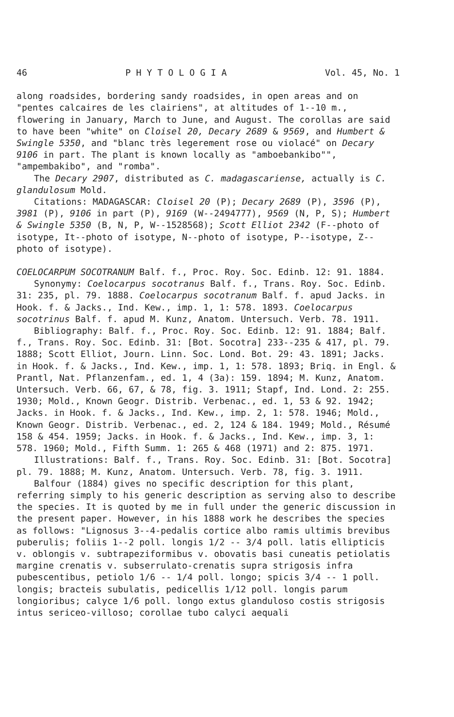46 P H Y T O L O G I A Vol. 45, No. 1
along roadsides, bordering sandy roadsides, in open areas and on "pentes calcaires de les clairiens", at altitudes of 1--10 m., flowering in January, March to June, and August. The corollas are said to have been "white" on Cloisel 20, Decary 2689 & 9569, and Humbert & Swingle 5350, and "blanc très legerement rose ou violacé" on Decary 9106 in part. The plant is known locally as "amboebankibo"", "ampembakibo", and "romba".
The Decary 2907, distributed as C. madagascariense, actually is C. glandulosum Mold.
Citations: MADAGASCAR: Cloisel 20 (P); Decary 2689 (P), 3596 (P), 3981 (P), 9106 in part (P), 9169 (W--2494777), 9569 (N, P, S); Humbert & Swingle 5350 (B, N, P, W--1528568); Scott Elliot 2342 (F--photo of isotype, It--photo of isotype, N--photo of isotype, P--isotype, Z--photo of isotype).
COELOCARPUM SOCOTRANUM Balf. f., Proc. Roy. Soc. Edinb. 12: 91. 1884.
Synonymy: Coelocarpus socotranus Balf. f., Trans. Roy. Soc. Edinb. 31: 235, pl. 79. 1888. Coelocarpus socotranum Balf. f. apud Jacks. in Hook. f. & Jacks., Ind. Kew., imp. 1, 1: 578. 1893. Coelocarpus socotrinus Balf. f. apud M. Kunz, Anatom. Untersuch. Verb. 78. 1911.
Bibliography: Balf. f., Proc. Roy. Soc. Edinb. 12: 91. 1884; Balf. f., Trans. Roy. Soc. Edinb. 31: [Bot. Socotra] 233--235 & 417, pl. 79. 1888; Scott Elliot, Journ. Linn. Soc. Lond. Bot. 29: 43. 1891; Jacks. in Hook. f. & Jacks., Ind. Kew., imp. 1, 1: 578. 1893; Briq. in Engl. & Prantl, Nat. Pflanzenfam., ed. 1, 4 (3a): 159. 1894; M. Kunz, Anatom. Untersuch. Verb. 66, 67, & 78, fig. 3. 1911; Stapf, Ind. Lond. 2: 255. 1930; Mold., Known Geogr. Distrib. Verbenac., ed. 1, 53 & 92. 1942; Jacks. in Hook. f. & Jacks., Ind. Kew., imp. 2, 1: 578. 1946; Mold., Known Geogr. Distrib. Verbenac., ed. 2, 124 & 184. 1949; Mold., Résumé 158 & 454. 1959; Jacks. in Hook. f. & Jacks., Ind. Kew., imp. 3, 1: 578. 1960; Mold., Fifth Summ. 1: 265 & 468 (1971) and 2: 875. 1971.
Illustrations: Balf. f., Trans. Roy. Soc. Edinb. 31: [Bot. Socotra] pl. 79. 1888; M. Kunz, Anatom. Untersuch. Verb. 78, fig. 3. 1911.
Balfour (1884) gives no specific description for this plant, referring simply to his generic description as serving also to describe the species. It is quoted by me in full under the generic discussion in the present paper. However, in his 1888 work he describes the species as follows: "Lignosus 3--4-pedalis cortice albo ramis ultimis brevibus puberulis; foliis 1--2 poll. longis 1/2 -- 3/4 poll. latis ellipticis v. oblongis v. subtrapeziformibus v. obovatis basi cuneatis petiolatis margine crenatis v. subserrulato-crenatis supra strigosis infra pubescentibus, petiolo 1/6 -- 1/4 poll. longo; spicis 3/4 -- 1 poll. longis; bracteis subulatis, pedicellis 1/12 poll. longis parum longioribus; calyce 1/6 poll. longo extus glanduloso costis strigosis intus sericeo-villoso; corollae tubo calyci aequali